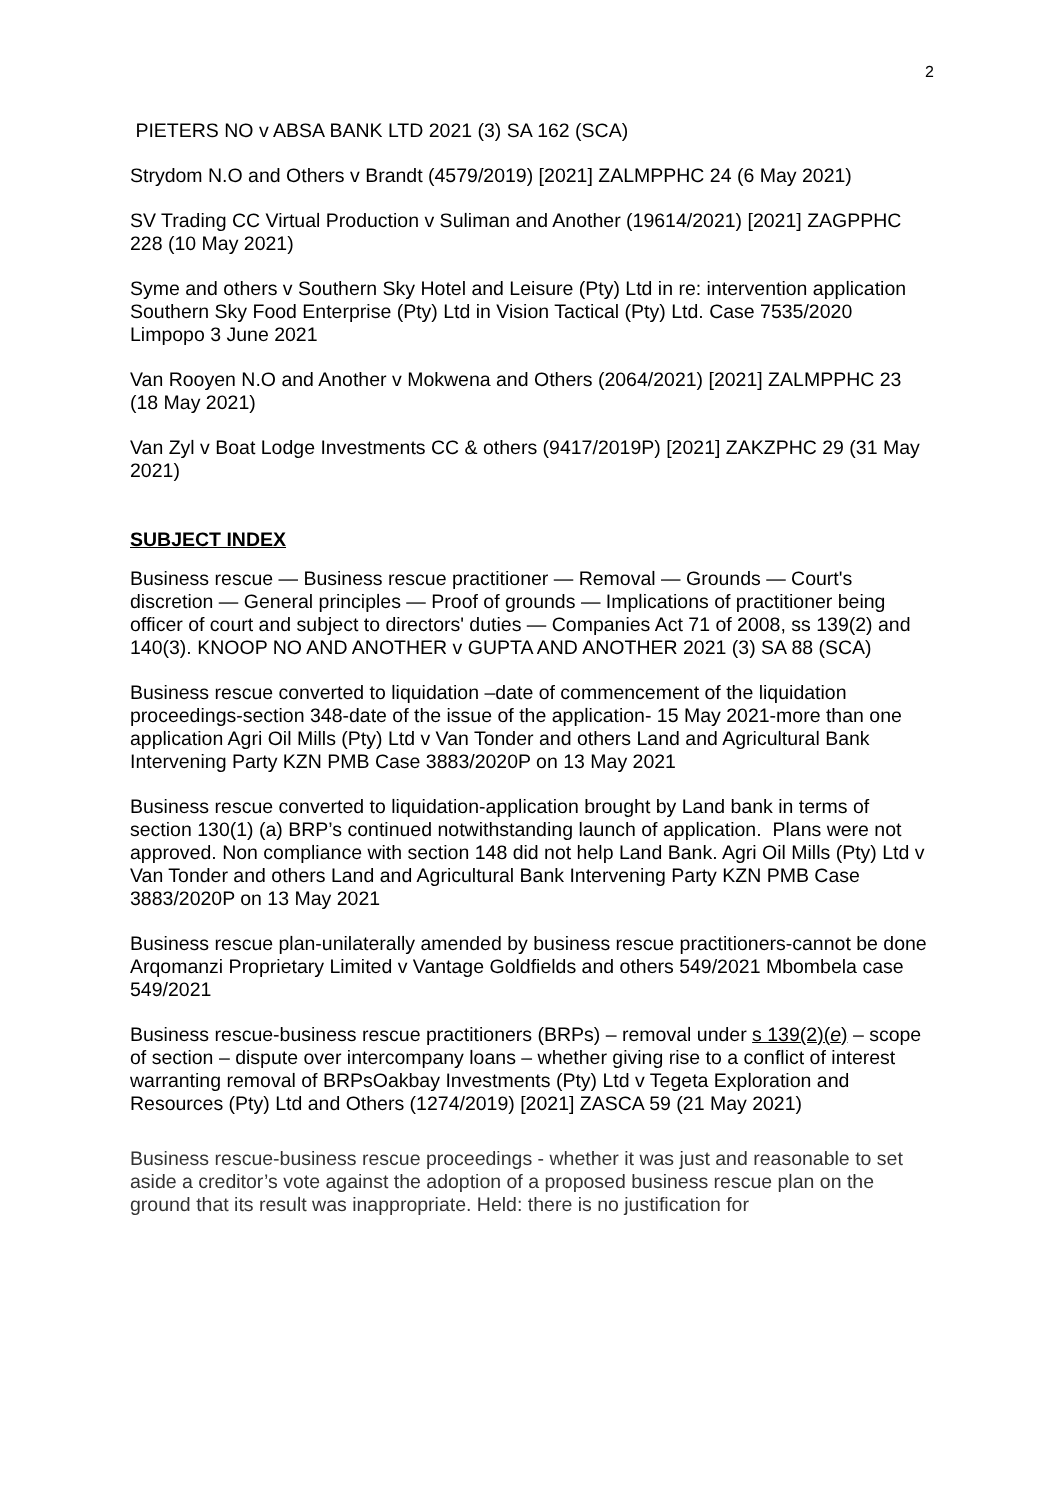2
PIETERS NO v ABSA BANK LTD 2021 (3) SA 162 (SCA)
Strydom N.O and Others v Brandt (4579/2019) [2021] ZALMPPHC 24 (6 May 2021)
SV Trading CC Virtual Production v Suliman and Another (19614/2021) [2021] ZAGPPHC 228 (10 May 2021)
Syme and others v Southern Sky Hotel and Leisure (Pty) Ltd in re: intervention application Southern Sky Food Enterprise (Pty) Ltd in Vision Tactical (Pty) Ltd. Case 7535/2020 Limpopo 3 June 2021
Van Rooyen N.O and Another v Mokwena and Others (2064/2021) [2021] ZALMPPHC 23 (18 May 2021)
Van Zyl v Boat Lodge Investments CC & others (9417/2019P) [2021] ZAKZPHC 29 (31 May 2021)
SUBJECT INDEX
Business rescue — Business rescue practitioner — Removal — Grounds — Court's discretion — General principles — Proof of grounds — Implications of practitioner being officer of court and subject to directors' duties — Companies Act 71 of 2008, ss 139(2) and 140(3). KNOOP NO AND ANOTHER v GUPTA AND ANOTHER 2021 (3) SA 88 (SCA)
Business rescue converted to liquidation –date of commencement of the liquidation proceedings-section 348-date of the issue of the application- 15 May 2021-more than one application Agri Oil Mills (Pty) Ltd v Van Tonder and others Land and Agricultural Bank Intervening Party KZN PMB Case 3883/2020P on 13 May 2021
Business rescue converted to liquidation-application brought by Land bank in terms of section 130(1) (a) BRP’s continued notwithstanding launch of application. Plans were not approved. Non compliance with section 148 did not help Land Bank. Agri Oil Mills (Pty) Ltd v Van Tonder and others Land and Agricultural Bank Intervening Party KZN PMB Case 3883/2020P on 13 May 2021
Business rescue plan-unilaterally amended by business rescue practitioners-cannot be done Arqomanzi Proprietary Limited v Vantage Goldfields and others 549/2021 Mbombela case 549/2021
Business rescue-business rescue practitioners (BRPs) – removal under s 139(2)(e) – scope of section – dispute over intercompany loans – whether giving rise to a conflict of interest warranting removal of BRPsOakbay Investments (Pty) Ltd v Tegeta Exploration and Resources (Pty) Ltd and Others (1274/2019) [2021] ZASCA 59 (21 May 2021)
Business rescue-business rescue proceedings - whether it was just and reasonable to set aside a creditor’s vote against the adoption of a proposed business rescue plan on the ground that its result was inappropriate. Held: there is no justification for